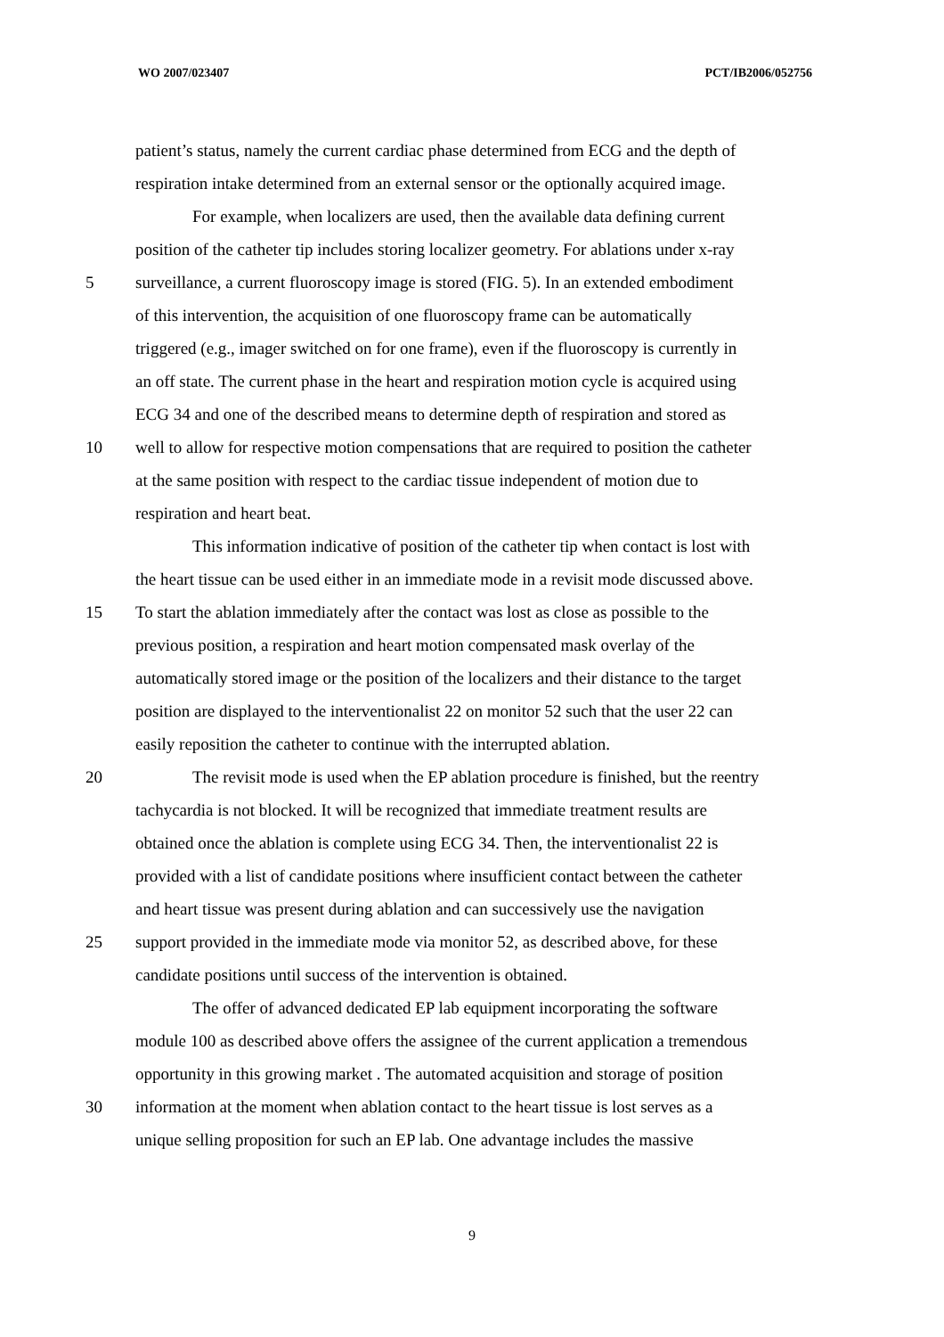WO 2007/023407 PCT/IB2006/052756
patient’s status, namely the current cardiac phase determined from ECG and the depth of
respiration intake determined from an external sensor or the optionally acquired image.
For example, when localizers are used, then the available data defining current
position of the catheter tip includes storing localizer geometry. For ablations under x-ray
5 surveillance, a current fluoroscopy image is stored (FIG. 5). In an extended embodiment
of this intervention, the acquisition of one fluoroscopy frame can be automatically
triggered (e.g., imager switched on for one frame), even if the fluoroscopy is currently in
an off state. The current phase in the heart and respiration motion cycle is acquired using
ECG 34 and one of the described means to determine depth of respiration and stored as
10 well to allow for respective motion compensations that are required to position the catheter
at the same position with respect to the cardiac tissue independent of motion due to
respiration and heart beat.
This information indicative of position of the catheter tip when contact is lost with
the heart tissue can be used either in an immediate mode in a revisit mode discussed above.
15 To start the ablation immediately after the contact was lost as close as possible to the
previous position, a respiration and heart motion compensated mask overlay of the
automatically stored image or the position of the localizers and their distance to the target
position are displayed to the interventionalist 22 on monitor 52 such that the user 22 can
easily reposition the catheter to continue with the interrupted ablation.
20 The revisit mode is used when the EP ablation procedure is finished, but the reentry
tachycardia is not blocked. It will be recognized that immediate treatment results are
obtained once the ablation is complete using ECG 34. Then, the interventionalist 22 is
provided with a list of candidate positions where insufficient contact between the catheter
and heart tissue was present during ablation and can successively use the navigation
25 support provided in the immediate mode via monitor 52, as described above, for these
candidate positions until success of the intervention is obtained.
The offer of advanced dedicated EP lab equipment incorporating the software
module 100 as described above offers the assignee of the current application a tremendous
opportunity in this growing market . The automated acquisition and storage of position
30 information at the moment when ablation contact to the heart tissue is lost serves as a
unique selling proposition for such an EP lab. One advantage includes the massive
9